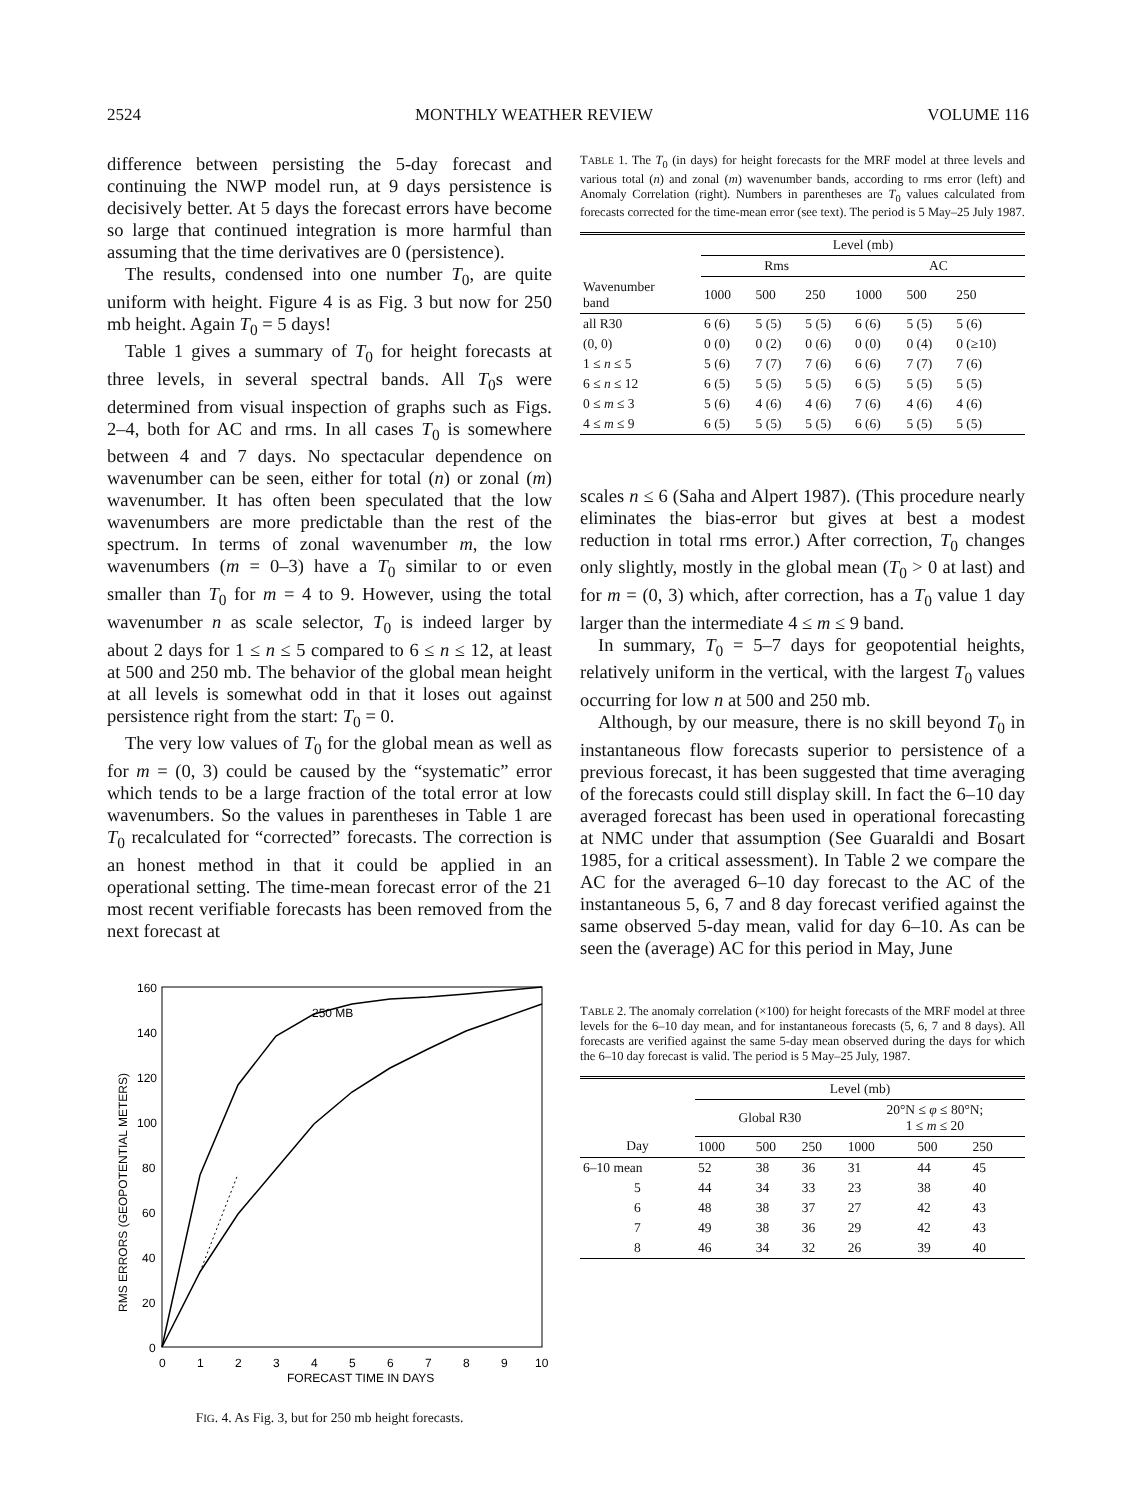2524 MONTHLY WEATHER REVIEW VOLUME 116
difference between persisting the 5-day forecast and continuing the NWP model run, at 9 days persistence is decisively better. At 5 days the forecast errors have become so large that continued integration is more harmful than assuming that the time derivatives are 0 (persistence).
The results, condensed into one number T<sub>0</sub>, are quite uniform with height. Figure 4 is as Fig. 3 but now for 250 mb height. Again T<sub>0</sub> = 5 days!
Table 1 gives a summary of T<sub>0</sub> for height forecasts at three levels, in several spectral bands. All T<sub>0</sub>s were determined from visual inspection of graphs such as Figs. 2–4, both for AC and rms. In all cases T<sub>0</sub> is somewhere between 4 and 7 days. No spectacular dependence on wavenumber can be seen, either for total (n) or zonal (m) wavenumber. It has often been speculated that the low wavenumbers are more predictable than the rest of the spectrum. In terms of zonal wavenumber m, the low wavenumbers (m = 0–3) have a T<sub>0</sub> similar to or even smaller than T<sub>0</sub> for m = 4 to 9. However, using the total wavenumber n as scale selector, T<sub>0</sub> is indeed larger by about 2 days for 1 ≤ n ≤ 5 compared to 6 ≤ n ≤ 12, at least at 500 and 250 mb. The behavior of the global mean height at all levels is somewhat odd in that it loses out against persistence right from the start: T<sub>0</sub> = 0.
The very low values of T<sub>0</sub> for the global mean as well as for m = (0, 3) could be caused by the “systematic” error which tends to be a large fraction of the total error at low wavenumbers. So the values in parentheses in Table 1 are T<sub>0</sub> recalculated for “corrected” forecasts. The correction is an honest method in that it could be applied in an operational setting. The time-mean forecast error of the 21 most recent verifiable forecasts has been removed from the next forecast at
160
140
120
100
80
60
40
20
0
0
1
2
3
4
5
6
7
8
9
10
FORECAST TIME IN DAYS
250 MB
RMS ERRORS (GEOPOTENTIAL METERS)
FIG. 4. As Fig. 3, but for 250 mb height forecasts.
TABLE 1. The T<sub>0</sub> (in days) for height forecasts for the MRF model at three levels and various total (n) and zonal (m) wavenumber bands, according to rms error (left) and Anomaly Correlation (right). Numbers in parentheses are T<sub>0</sub> values calculated from forecasts corrected for the time-mean error (see text). The period is 5 May–25 July 1987.
| | Level (mb) | | | | | |
| --- | --- | --- | --- | --- | --- | --- |
| | Rms | | | AC | | |
| Wavenumber band | 1000 | 500 | 250 | 1000 | 500 | 250 |
| all R30 | 6 (6) | 5 (5) | 5 (5) | 6 (6) | 5 (5) | 5 (6) |
| (0, 0) | 0 (0) | 0 (2) | 0 (6) | 0 (0) | 0 (4) | 0 (≥10) |
| 1 ≤ n ≤ 5 | 5 (6) | 7 (7) | 7 (6) | 6 (6) | 7 (7) | 7 (6) |
| 6 ≤ n ≤ 12 | 6 (5) | 5 (5) | 5 (5) | 6 (5) | 5 (5) | 5 (5) |
| 0 ≤ m ≤ 3 | 5 (6) | 4 (6) | 4 (6) | 7 (6) | 4 (6) | 4 (6) |
| 4 ≤ m ≤ 9 | 6 (5) | 5 (5) | 5 (5) | 6 (6) | 5 (5) | 5 (5) |
scales n ≤ 6 (Saha and Alpert 1987). (This procedure nearly eliminates the bias-error but gives at best a modest reduction in total rms error.) After correction, T<sub>0</sub> changes only slightly, mostly in the global mean (T<sub>0</sub> > 0 at last) and for m = (0, 3) which, after correction, has a T<sub>0</sub> value 1 day larger than the intermediate 4 ≤ m ≤ 9 band.
In summary, T<sub>0</sub> = 5–7 days for geopotential heights, relatively uniform in the vertical, with the largest T<sub>0</sub> values occurring for low n at 500 and 250 mb.
Although, by our measure, there is no skill beyond T<sub>0</sub> in instantaneous flow forecasts superior to persistence of a previous forecast, it has been suggested that time averaging of the forecasts could still display skill. In fact the 6–10 day averaged forecast has been used in operational forecasting at NMC under that assumption (See Guaraldi and Bosart 1985, for a critical assessment). In Table 2 we compare the AC for the averaged 6–10 day forecast to the AC of the instantaneous 5, 6, 7 and 8 day forecast verified against the same observed 5-day mean, valid for day 6–10. As can be seen the (average) AC for this period in May, June
TABLE 2. The anomaly correlation (×100) for height forecasts of the MRF model at three levels for the 6–10 day mean, and for instantaneous forecasts (5, 6, 7 and 8 days). All forecasts are verified against the same 5-day mean observed during the days for which the 6–10 day forecast is valid. The period is 5 May–25 July, 1987.
| | Level (mb) | | | | | |
| --- | --- | --- | --- | --- | --- | --- |
| | Global R30 | | | 20°N ≤ φ ≤ 80°N; 1 ≤ m ≤ 20 | | |
| Day | 1000 | 500 | 250 | 1000 | 500 | 250 |
| 6–10 mean | 52 | 38 | 36 | 31 | 44 | 45 |
| 5 | 44 | 34 | 33 | 23 | 38 | 40 |
| 6 | 48 | 38 | 37 | 27 | 42 | 43 |
| 7 | 49 | 38 | 36 | 29 | 42 | 43 |
| 8 | 46 | 34 | 32 | 26 | 39 | 40 |